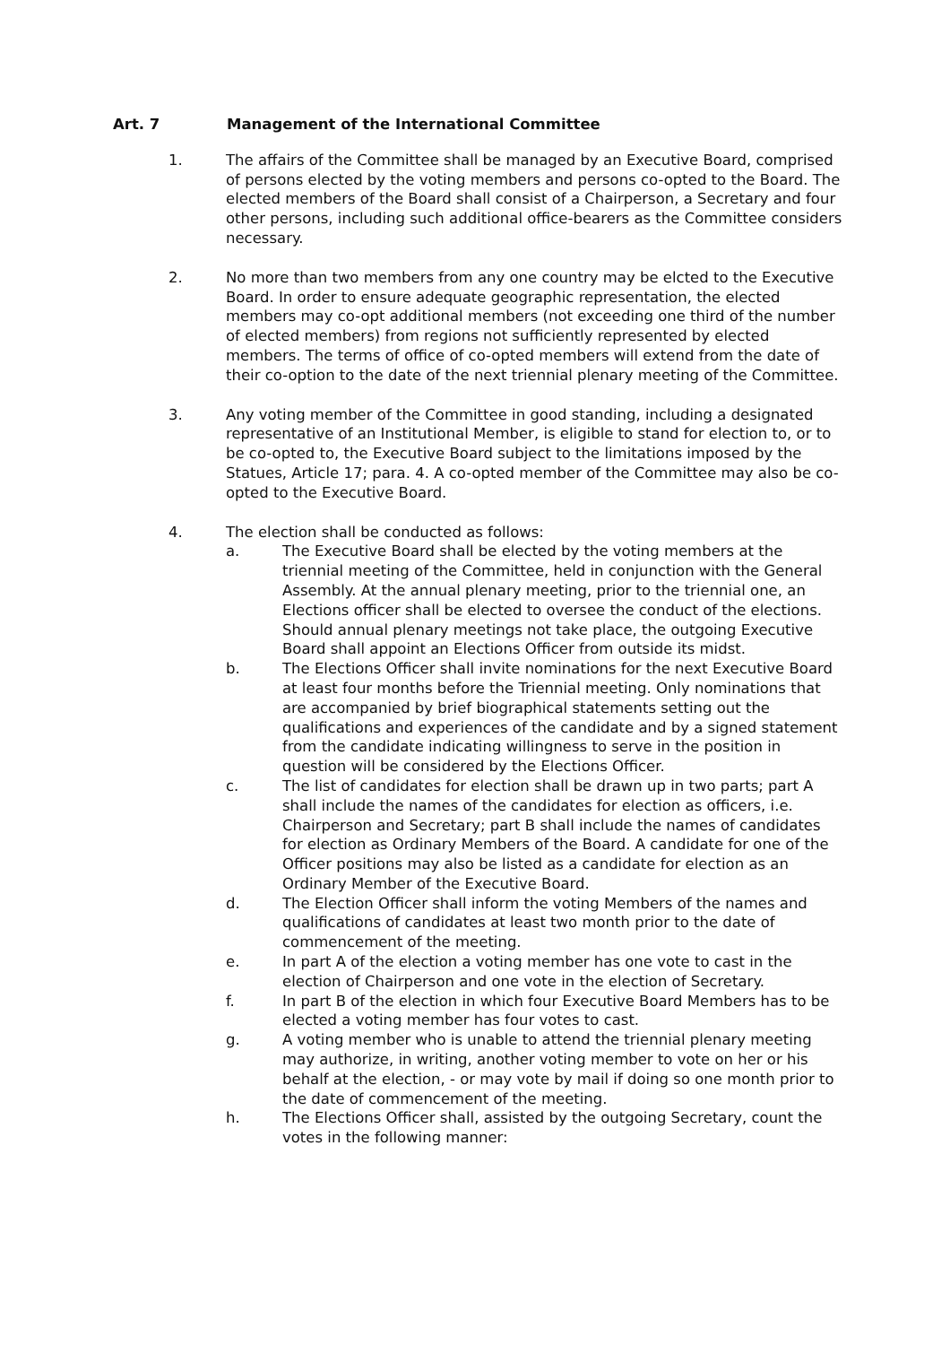Art. 7 Management of the International Committee
1. The affairs of the Committee shall be managed by an Executive Board, comprised of persons elected by the voting members and persons co-opted to the Board. The elected members of the Board shall consist of a Chairperson, a Secretary and four other persons, including such additional office-bearers as the Committee considers necessary.
2. No more than two members from any one country may be elcted to the Executive Board. In order to ensure adequate geographic representation, the elected members may co-opt additional members (not exceeding one third of the number of elected members) from regions not sufficiently represented by elected members. The terms of office of co-opted members will extend from the date of their co-option to the date of the next triennial plenary meeting of the Committee.
3. Any voting member of the Committee in good standing, including a designated representative of an Institutional Member, is eligible to stand for election to, or to be co-opted to, the Executive Board subject to the limitations imposed by the Statues, Article 17; para. 4. A co-opted member of the Committee may also be co-opted to the Executive Board.
4. The election shall be conducted as follows:
a. The Executive Board shall be elected by the voting members at the triennial meeting of the Committee, held in conjunction with the General Assembly. At the annual plenary meeting, prior to the triennial one, an Elections officer shall be elected to oversee the conduct of the elections. Should annual plenary meetings not take place, the outgoing Executive Board shall appoint an Elections Officer from outside its midst.
b. The Elections Officer shall invite nominations for the next Executive Board at least four months before the Triennial meeting. Only nominations that are accompanied by brief biographical statements setting out the qualifications and experiences of the candidate and by a signed statement from the candidate indicating willingness to serve in the position in question will be considered by the Elections Officer.
c. The list of candidates for election shall be drawn up in two parts; part A shall include the names of the candidates for election as officers, i.e. Chairperson and Secretary; part B shall include the names of candidates for election as Ordinary Members of the Board. A candidate for one of the Officer positions may also be listed as a candidate for election as an Ordinary Member of the Executive Board.
d. The Election Officer shall inform the voting Members of the names and qualifications of candidates at least two month prior to the date of commencement of the meeting.
e. In part A of the election a voting member has one vote to cast in the election of Chairperson and one vote in the election of Secretary.
f. In part B of the election in which four Executive Board Members has to be elected a voting member has four votes to cast.
g. A voting member who is unable to attend the triennial plenary meeting may authorize, in writing, another voting member to vote on her or his behalf at the election, - or may vote by mail if doing so one month prior to the date of commencement of the meeting.
h. The Elections Officer shall, assisted by the outgoing Secretary, count the votes in the following manner: